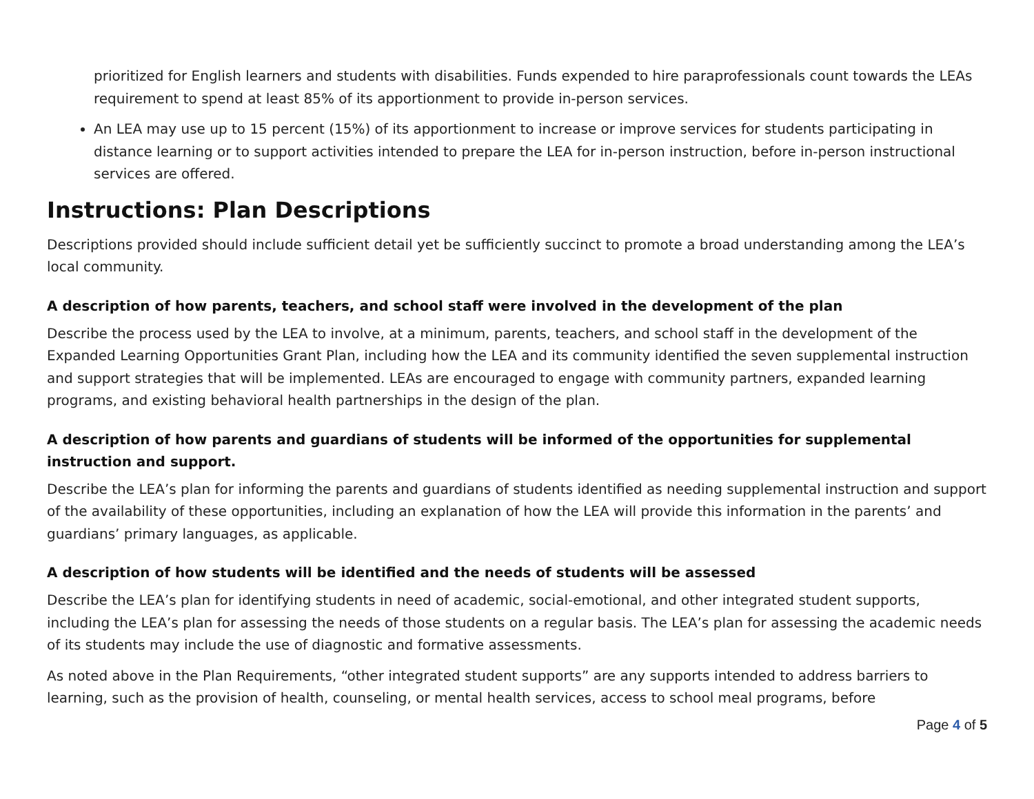prioritized for English learners and students with disabilities. Funds expended to hire paraprofessionals count towards the LEAs requirement to spend at least 85% of its apportionment to provide in-person services.
An LEA may use up to 15 percent (15%) of its apportionment to increase or improve services for students participating in distance learning or to support activities intended to prepare the LEA for in-person instruction, before in-person instructional services are offered.
Instructions: Plan Descriptions
Descriptions provided should include sufficient detail yet be sufficiently succinct to promote a broad understanding among the LEA’s local community.
A description of how parents, teachers, and school staff were involved in the development of the plan
Describe the process used by the LEA to involve, at a minimum, parents, teachers, and school staff in the development of the Expanded Learning Opportunities Grant Plan, including how the LEA and its community identified the seven supplemental instruction and support strategies that will be implemented. LEAs are encouraged to engage with community partners, expanded learning programs, and existing behavioral health partnerships in the design of the plan.
A description of how parents and guardians of students will be informed of the opportunities for supplemental instruction and support.
Describe the LEA’s plan for informing the parents and guardians of students identified as needing supplemental instruction and support of the availability of these opportunities, including an explanation of how the LEA will provide this information in the parents’ and guardians’ primary languages, as applicable.
A description of how students will be identified and the needs of students will be assessed
Describe the LEA’s plan for identifying students in need of academic, social-emotional, and other integrated student supports, including the LEA’s plan for assessing the needs of those students on a regular basis. The LEA’s plan for assessing the academic needs of its students may include the use of diagnostic and formative assessments.
As noted above in the Plan Requirements, “other integrated student supports” are any supports intended to address barriers to learning, such as the provision of health, counseling, or mental health services, access to school meal programs, before
Page 4 of 5